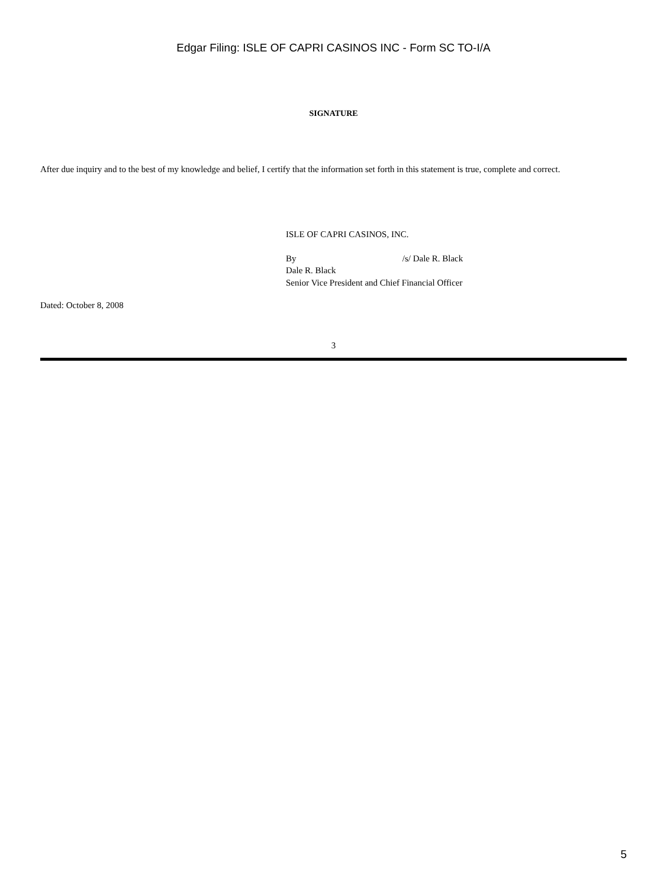Edgar Filing: ISLE OF CAPRI CASINOS INC - Form SC TO-I/A
SIGNATURE
After due inquiry and to the best of my knowledge and belief, I certify that the information set forth in this statement is true, complete and correct.
ISLE OF CAPRI CASINOS, INC.
By /s/ Dale R. Black
Dale R. Black
Senior Vice President and Chief Financial Officer
Dated: October 8, 2008
3
5